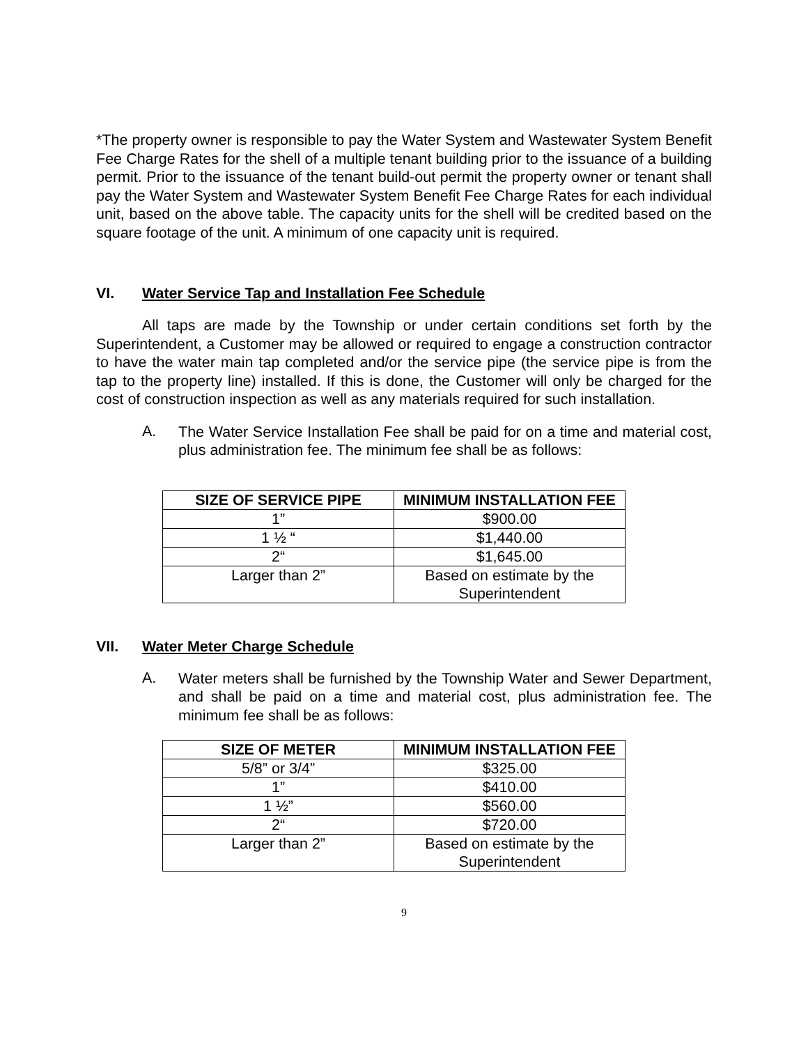*The property owner is responsible to pay the Water System and Wastewater System Benefit Fee Charge Rates for the shell of a multiple tenant building prior to the issuance of a building permit. Prior to the issuance of the tenant build-out permit the property owner or tenant shall pay the Water System and Wastewater System Benefit Fee Charge Rates for each individual unit, based on the above table. The capacity units for the shell will be credited based on the square footage of the unit. A minimum of one capacity unit is required.
VI. Water Service Tap and Installation Fee Schedule
All taps are made by the Township or under certain conditions set forth by the Superintendent, a Customer may be allowed or required to engage a construction contractor to have the water main tap completed and/or the service pipe (the service pipe is from the tap to the property line) installed. If this is done, the Customer will only be charged for the cost of construction inspection as well as any materials required for such installation.
A.
The Water Service Installation Fee shall be paid for on a time and material cost, plus administration fee. The minimum fee shall be as follows:
| SIZE OF SERVICE PIPE | MINIMUM INSTALLATION FEE |
| --- | --- |
| 1” | $900.00 |
| 1 ½ “ | $1,440.00 |
| 2“ | $1,645.00 |
| Larger than 2” | Based on estimate by the Superintendent |
VII. Water Meter Charge Schedule
A.
Water meters shall be furnished by the Township Water and Sewer Department, and shall be paid on a time and material cost, plus administration fee. The minimum fee shall be as follows:
| SIZE OF METER | MINIMUM INSTALLATION FEE |
| --- | --- |
| 5/8” or 3/4” | $325.00 |
| 1” | $410.00 |
| 1 ½” | $560.00 |
| 2“ | $720.00 |
| Larger than 2” | Based on estimate by the Superintendent |
9